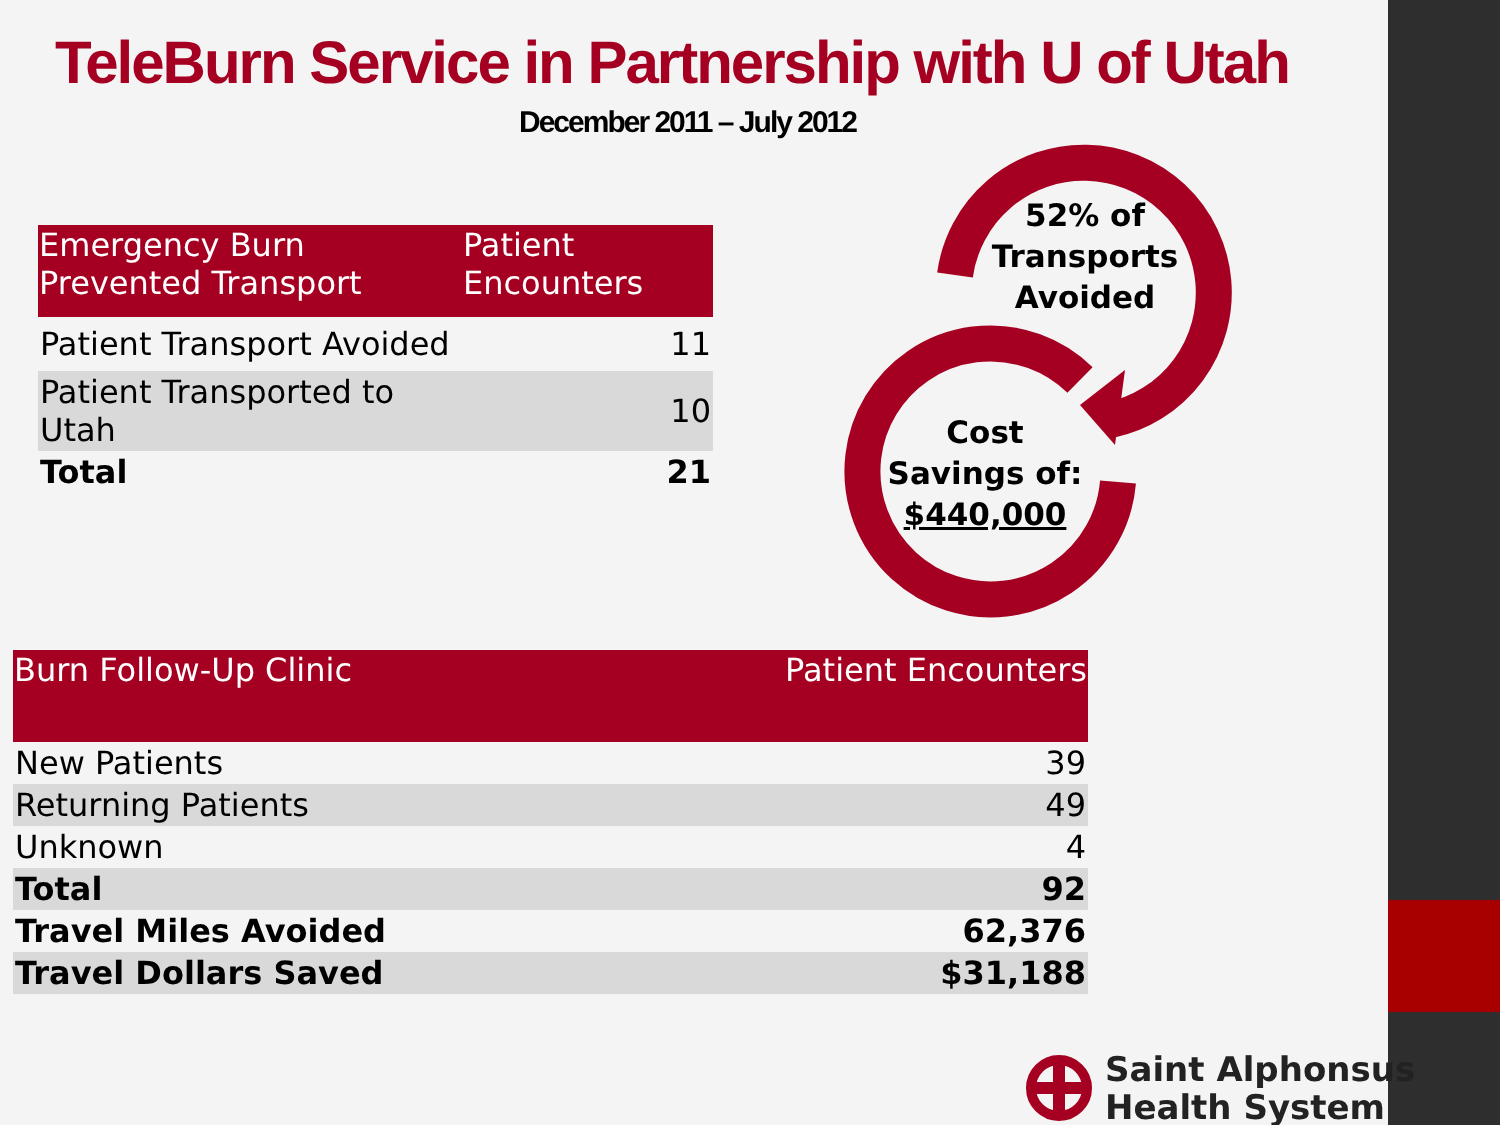TeleBurn Service in Partnership with U of Utah
December 2011 – July 2012
| Emergency Burn Prevented Transport | Patient Encounters |
| --- | --- |
| Patient Transport Avoided | 11 |
| Patient Transported to Utah | 10 |
| Total | 21 |
52% of
Transports
Avoided
Cost
Savings of:
$440,000
| Burn Follow-Up Clinic | Patient Encounters |
| --- | --- |
| New Patients | 39 |
| Returning Patients | 49 |
| Unknown | 4 |
| Total | 92 |
| Travel Miles Avoided | 62,376 |
| Travel Dollars Saved | $31,188 |
Saint Alphonsus
Health System